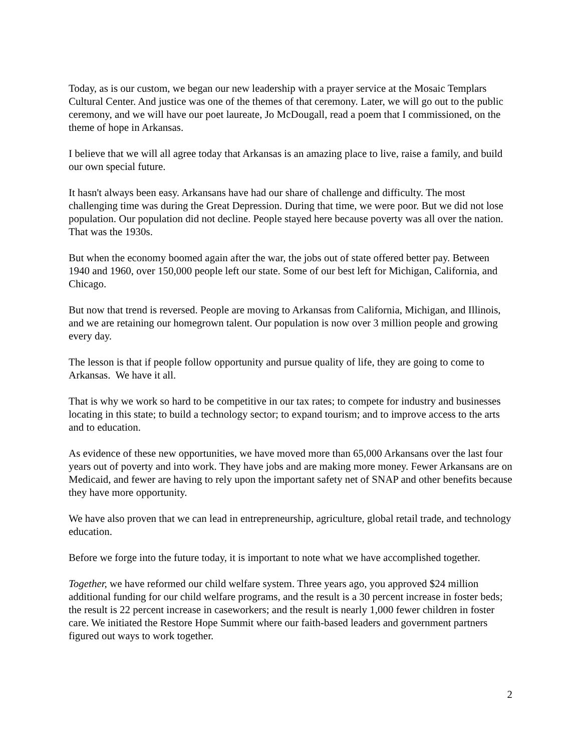Today, as is our custom, we began our new leadership with a prayer service at the Mosaic Templars Cultural Center. And justice was one of the themes of that ceremony. Later, we will go out to the public ceremony, and we will have our poet laureate, Jo McDougall, read a poem that I commissioned, on the theme of hope in Arkansas.
I believe that we will all agree today that Arkansas is an amazing place to live, raise a family, and build our own special future.
It hasn't always been easy. Arkansans have had our share of challenge and difficulty. The most challenging time was during the Great Depression. During that time, we were poor. But we did not lose population. Our population did not decline. People stayed here because poverty was all over the nation. That was the 1930s.
But when the economy boomed again after the war, the jobs out of state offered better pay. Between 1940 and 1960, over 150,000 people left our state. Some of our best left for Michigan, California, and Chicago.
But now that trend is reversed. People are moving to Arkansas from California, Michigan, and Illinois, and we are retaining our homegrown talent. Our population is now over 3 million people and growing every day.
The lesson is that if people follow opportunity and pursue quality of life, they are going to come to Arkansas. We have it all.
That is why we work so hard to be competitive in our tax rates; to compete for industry and businesses locating in this state; to build a technology sector; to expand tourism; and to improve access to the arts and to education.
As evidence of these new opportunities, we have moved more than 65,000 Arkansans over the last four years out of poverty and into work. They have jobs and are making more money. Fewer Arkansans are on Medicaid, and fewer are having to rely upon the important safety net of SNAP and other benefits because they have more opportunity.
We have also proven that we can lead in entrepreneurship, agriculture, global retail trade, and technology education.
Before we forge into the future today, it is important to note what we have accomplished together.
Together, we have reformed our child welfare system. Three years ago, you approved $24 million additional funding for our child welfare programs, and the result is a 30 percent increase in foster beds; the result is 22 percent increase in caseworkers; and the result is nearly 1,000 fewer children in foster care. We initiated the Restore Hope Summit where our faith-based leaders and government partners figured out ways to work together.
2